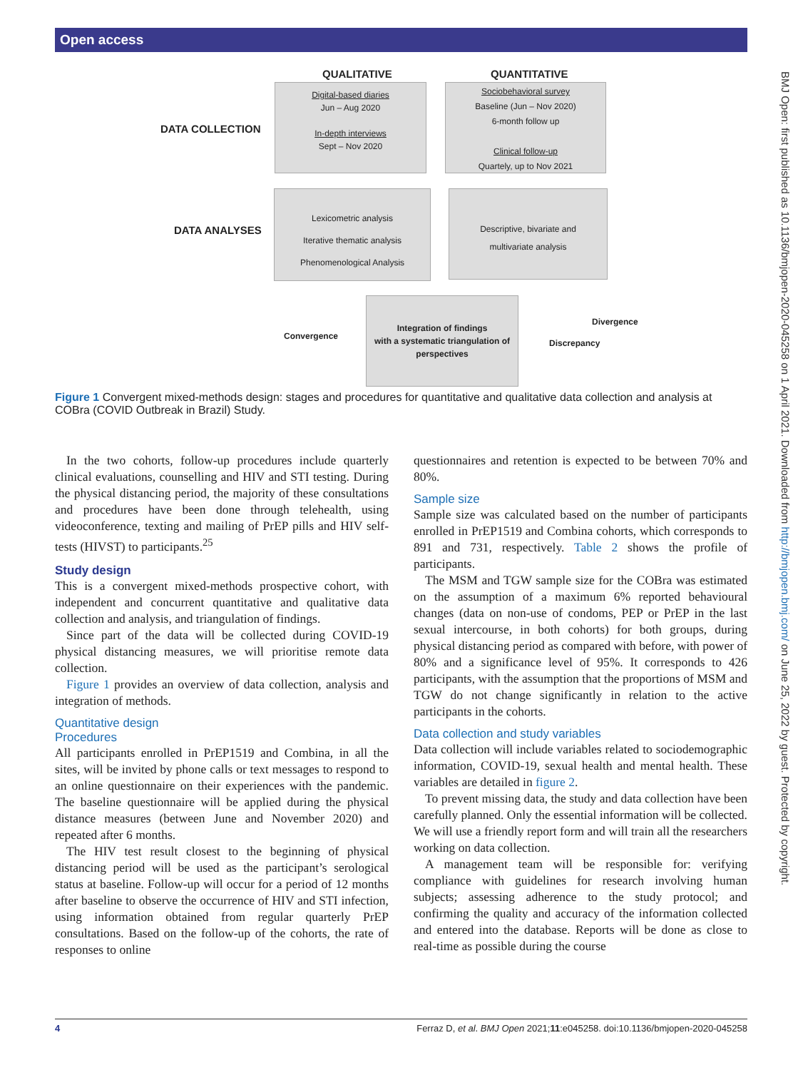Open access
QUALITATIVE QUANTITATIVE
DATA COLLECTION
DATA ANALYSES
Digital-based diaries
Jun – Aug 2020
In-depth interviews
Sept – Nov 2020
Sociobehavioral survey
Baseline (Jun – Nov 2020)
6-month follow up
Clinical follow-up
Quartely, up to Nov 2021
Lexicometric analysis
Iterative thematic analysis
Phenomenological Analysis
Descriptive, bivariate and
multivariate analysis
Integration of findings
with a systematic triangulation of perspectives
Convergence
Divergence
Discrepancy
Figure 1 Convergent mixed-methods design: stages and procedures for quantitative and qualitative data collection and analysis at COBra (COVID Outbreak in Brazil) Study.
In the two cohorts, follow-up procedures include quarterly clinical evaluations, counselling and HIV and STI testing. During the physical distancing period, the majority of these consultations and procedures have been done through telehealth, using videoconference, texting and mailing of PrEP pills and HIV self-tests (HIVST) to participants.<sup>25</sup>
Study design
This is a convergent mixed-methods prospective cohort, with independent and concurrent quantitative and qualitative data collection and analysis, and triangulation of findings.
Since part of the data will be collected during COVID-19 physical distancing measures, we will prioritise remote data collection.
Figure 1 provides an overview of data collection, analysis and integration of methods.
Quantitative design
Procedures
All participants enrolled in PrEP1519 and Combina, in all the sites, will be invited by phone calls or text messages to respond to an online questionnaire on their experiences with the pandemic. The baseline questionnaire will be applied during the physical distance measures (between June and November 2020) and repeated after 6 months.
The HIV test result closest to the beginning of physical distancing period will be used as the participant’s serological status at baseline. Follow-up will occur for a period of 12 months after baseline to observe the occurrence of HIV and STI infection, using information obtained from regular quarterly PrEP consultations. Based on the follow-up of the cohorts, the rate of responses to online
questionnaires and retention is expected to be between 70% and 80%.
Sample size
Sample size was calculated based on the number of participants enrolled in PrEP1519 and Combina cohorts, which corresponds to 891 and 731, respectively. Table 2 shows the profile of participants.
The MSM and TGW sample size for the COBra was estimated on the assumption of a maximum 6% reported behavioural changes (data on non-use of condoms, PEP or PrEP in the last sexual intercourse, in both cohorts) for both groups, during physical distancing period as compared with before, with power of 80% and a significance level of 95%. It corresponds to 426 participants, with the assumption that the proportions of MSM and TGW do not change significantly in relation to the active participants in the cohorts.
Data collection and study variables
Data collection will include variables related to sociodemographic information, COVID-19, sexual health and mental health. These variables are detailed in figure 2.
To prevent missing data, the study and data collection have been carefully planned. Only the essential information will be collected. We will use a friendly report form and will train all the researchers working on data collection.
A management team will be responsible for: verifying compliance with guidelines for research involving human subjects; assessing adherence to the study protocol; and confirming the quality and accuracy of the information collected and entered into the database. Reports will be done as close to real-time as possible during the course
BMJ Open: first published as 10.1136/bmjopen-2020-045258 on 1 April 2021. Downloaded from http://bmjopen.bmj.com/ on June 25, 2022 by guest. Protected by copyright.
4 Ferraz D, et al. BMJ Open 2021;11:e045258. doi:10.1136/bmjopen-2020-045258